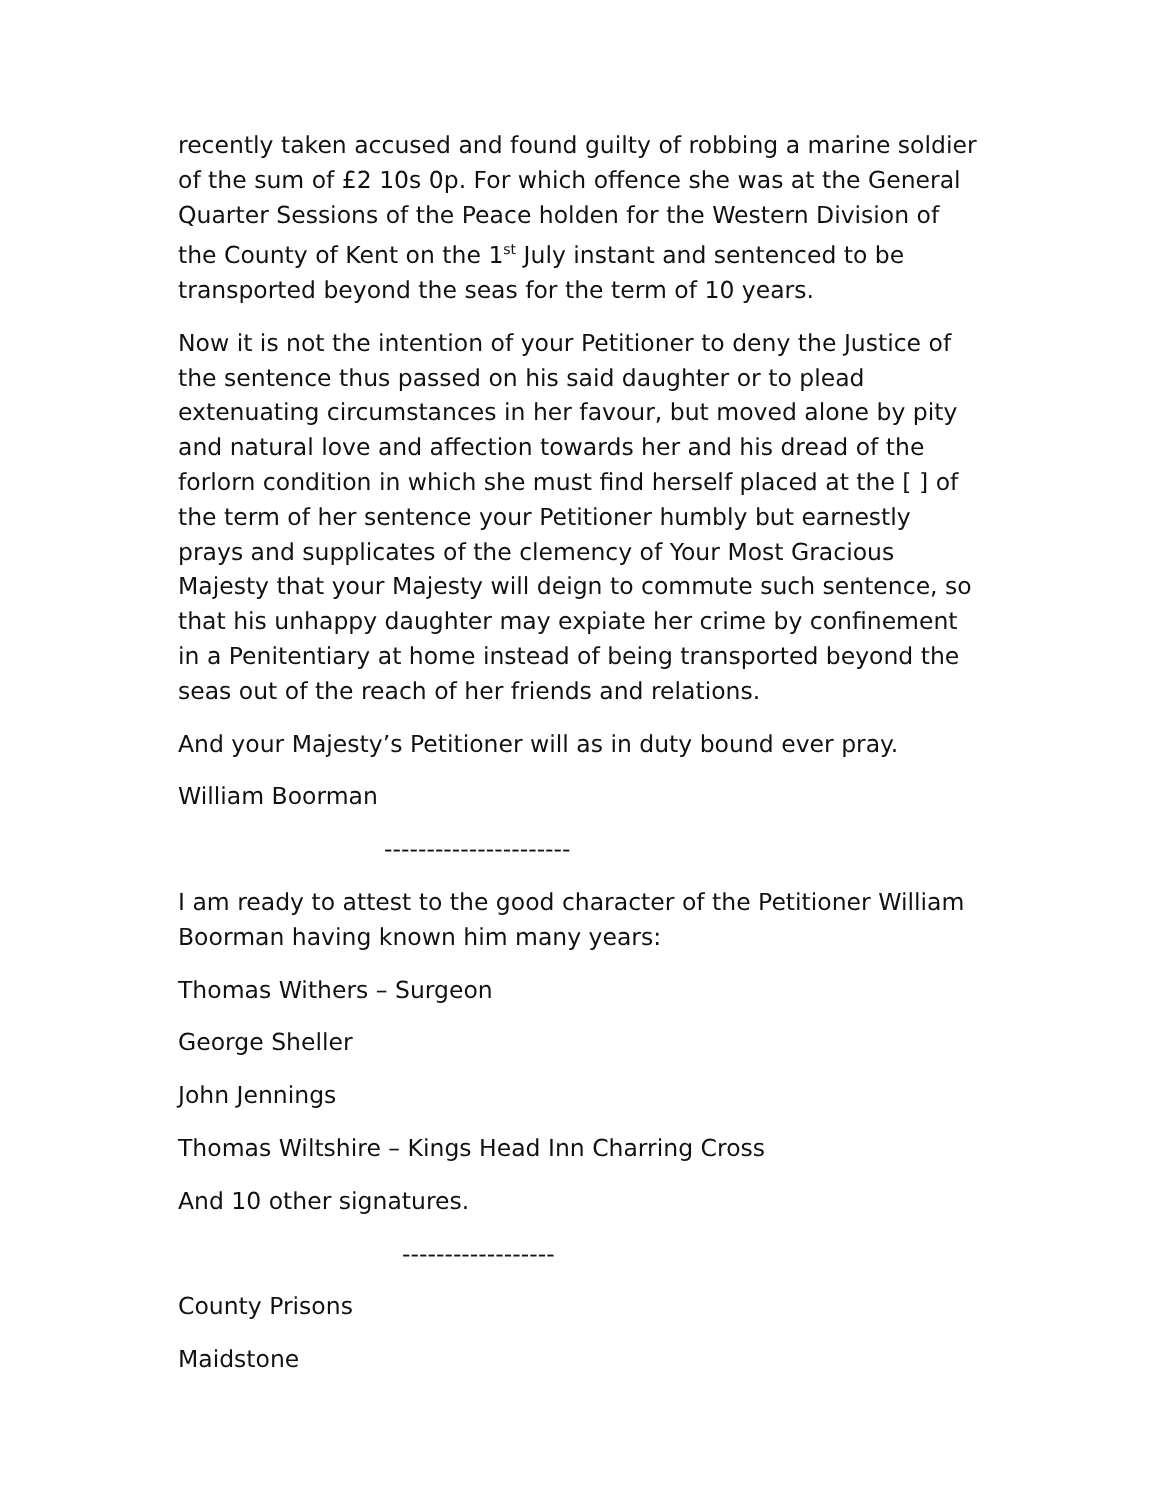recently taken accused and found guilty of robbing a marine soldier of the sum of £2 10s 0p. For which offence she was at the General Quarter Sessions of the Peace holden for the Western Division of the County of Kent on the 1<sup>st</sup> July instant and sentenced to be transported beyond the seas for the term of 10 years.
Now it is not the intention of your Petitioner to deny the Justice of the sentence thus passed on his said daughter or to plead extenuating circumstances in her favour, but moved alone by pity and natural love and affection towards her and his dread of the forlorn condition in which she must find herself placed at the [ ] of the term of her sentence your Petitioner humbly but earnestly prays and supplicates of the clemency of Your Most Gracious Majesty that your Majesty will deign to commute such sentence, so that his unhappy daughter may expiate her crime by confinement in a Penitentiary at home instead of being transported beyond the seas out of the reach of her friends and relations.
And your Majesty’s Petitioner will as in duty bound ever pray.
William Boorman
----------------------
I am ready to attest to the good character of the Petitioner William Boorman having known him many years:
Thomas Withers – Surgeon
George Sheller
John Jennings
Thomas Wiltshire – Kings Head Inn Charring Cross
And 10 other signatures.
------------------
County Prisons
Maidstone